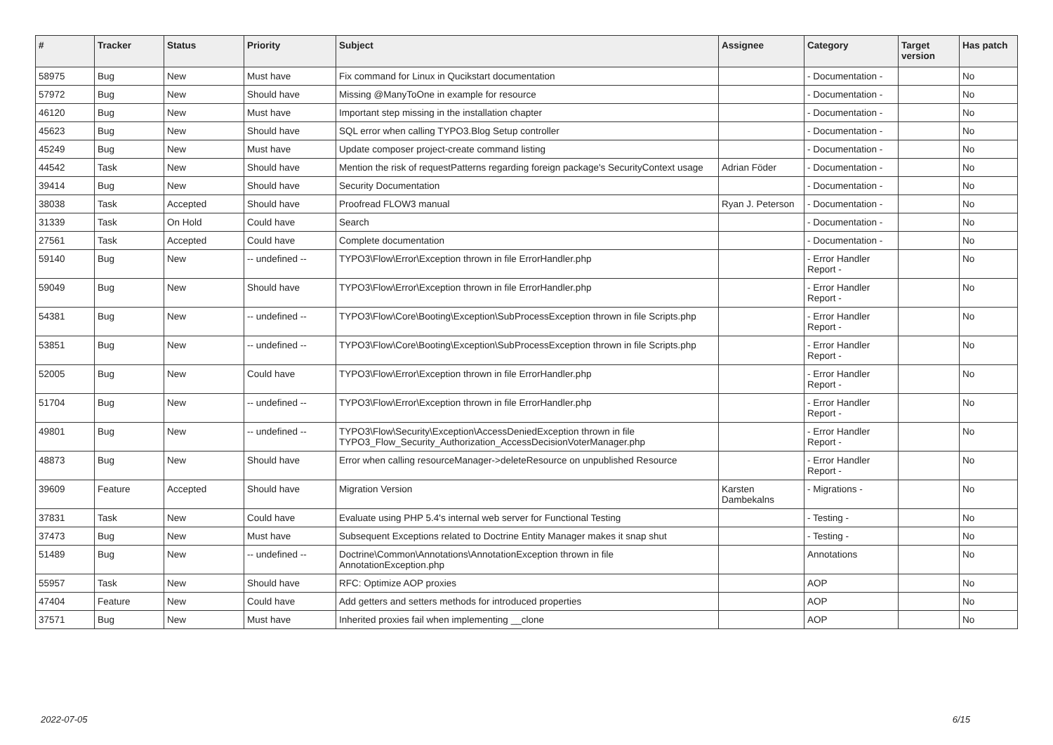| # | Tracker | Status | Priority | Subject | Assignee | Category | Target version | Has patch |
| --- | --- | --- | --- | --- | --- | --- | --- | --- |
| 58975 | Bug | New | Must have | Fix command for Linux in Qucikstart documentation | | - Documentation - | | No |
| 57972 | Bug | New | Should have | Missing @ManyToOne in example for resource | | - Documentation - | | No |
| 46120 | Bug | New | Must have | Important step missing in the installation chapter | | - Documentation - | | No |
| 45623 | Bug | New | Should have | SQL error when calling TYPO3.Blog Setup controller | | - Documentation - | | No |
| 45249 | Bug | New | Must have | Update composer project-create command listing | | - Documentation - | | No |
| 44542 | Task | New | Should have | Mention the risk of requestPatterns regarding foreign package's SecurityContext usage | Adrian Föder | - Documentation - | | No |
| 39414 | Bug | New | Should have | Security Documentation | | - Documentation - | | No |
| 38038 | Task | Accepted | Should have | Proofread FLOW3 manual | Ryan J. Peterson | - Documentation - | | No |
| 31339 | Task | On Hold | Could have | Search | | - Documentation - | | No |
| 27561 | Task | Accepted | Could have | Complete documentation | | - Documentation - | | No |
| 59140 | Bug | New | -- undefined -- | TYPO3\Flow\Error\Exception thrown in file ErrorHandler.php | | - Error Handler Report - | | No |
| 59049 | Bug | New | Should have | TYPO3\Flow\Error\Exception thrown in file ErrorHandler.php | | - Error Handler Report - | | No |
| 54381 | Bug | New | -- undefined -- | TYPO3\Flow\Core\Booting\Exception\SubProcessException thrown in file Scripts.php | | - Error Handler Report - | | No |
| 53851 | Bug | New | -- undefined -- | TYPO3\Flow\Core\Booting\Exception\SubProcessException thrown in file Scripts.php | | - Error Handler Report - | | No |
| 52005 | Bug | New | Could have | TYPO3\Flow\Error\Exception thrown in file ErrorHandler.php | | - Error Handler Report - | | No |
| 51704 | Bug | New | -- undefined -- | TYPO3\Flow\Error\Exception thrown in file ErrorHandler.php | | - Error Handler Report - | | No |
| 49801 | Bug | New | -- undefined -- | TYPO3\Flow\Security\Exception\AccessDeniedException thrown in file TYPO3_Flow_Security_Authorization_AccessDecisionVoterManager.php | | - Error Handler Report - | | No |
| 48873 | Bug | New | Should have | Error when calling resourceManager->deleteResource on unpublished Resource | | - Error Handler Report - | | No |
| 39609 | Feature | Accepted | Should have | Migration Version | Karsten Dambekalns | - Migrations - | | No |
| 37831 | Task | New | Could have | Evaluate using PHP 5.4's internal web server for Functional Testing | | - Testing - | | No |
| 37473 | Bug | New | Must have | Subsequent Exceptions related to Doctrine Entity Manager makes it snap shut | | - Testing - | | No |
| 51489 | Bug | New | -- undefined -- | Doctrine\Common\Annotations\AnnotationException thrown in file AnnotationException.php | | Annotations | | No |
| 55957 | Task | New | Should have | RFC: Optimize AOP proxies | | AOP | | No |
| 47404 | Feature | New | Could have | Add getters and setters methods for introduced properties | | AOP | | No |
| 37571 | Bug | New | Must have | Inherited proxies fail when implementing __clone | | AOP | | No |
2022-07-05 6/15